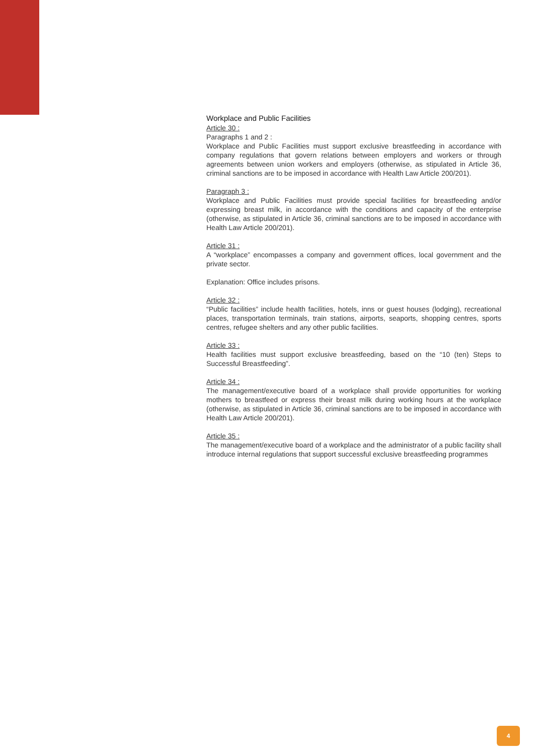Workplace and Public Facilities
Article 30 :
Paragraphs 1 and 2 :
Workplace and Public Facilities must support exclusive breastfeeding in accordance with company regulations that govern relations between employers and workers or through agreements between union workers and employers (otherwise, as stipulated in Article 36, criminal sanctions are to be imposed in accordance with Health Law Article 200/201).
Paragraph 3 :
Workplace and Public Facilities must provide special facilities for breastfeeding and/or expressing breast milk, in accordance with the conditions and capacity of the enterprise (otherwise, as stipulated in Article 36, criminal sanctions are to be imposed in accordance with Health Law Article 200/201).
Article 31 :
A “workplace” encompasses a company and government offices, local government and the private sector.
Explanation: Office includes prisons.
Article 32 :
“Public facilities” include health facilities, hotels, inns or guest houses (lodging), recreational places, transportation terminals, train stations, airports, seaports, shopping centres, sports centres, refugee shelters and any other public facilities.
Article 33 :
Health facilities must support exclusive breastfeeding, based on the “10 (ten) Steps to Successful Breastfeeding”.
Article 34 :
The management/executive board of a workplace shall provide opportunities for working mothers to breastfeed or express their breast milk during working hours at the workplace (otherwise, as stipulated in Article 36, criminal sanctions are to be imposed in accordance with Health Law Article 200/201).
Article 35 :
The management/executive board of a workplace and the administrator of a public facility shall introduce internal regulations that support successful exclusive breastfeeding programmes
4